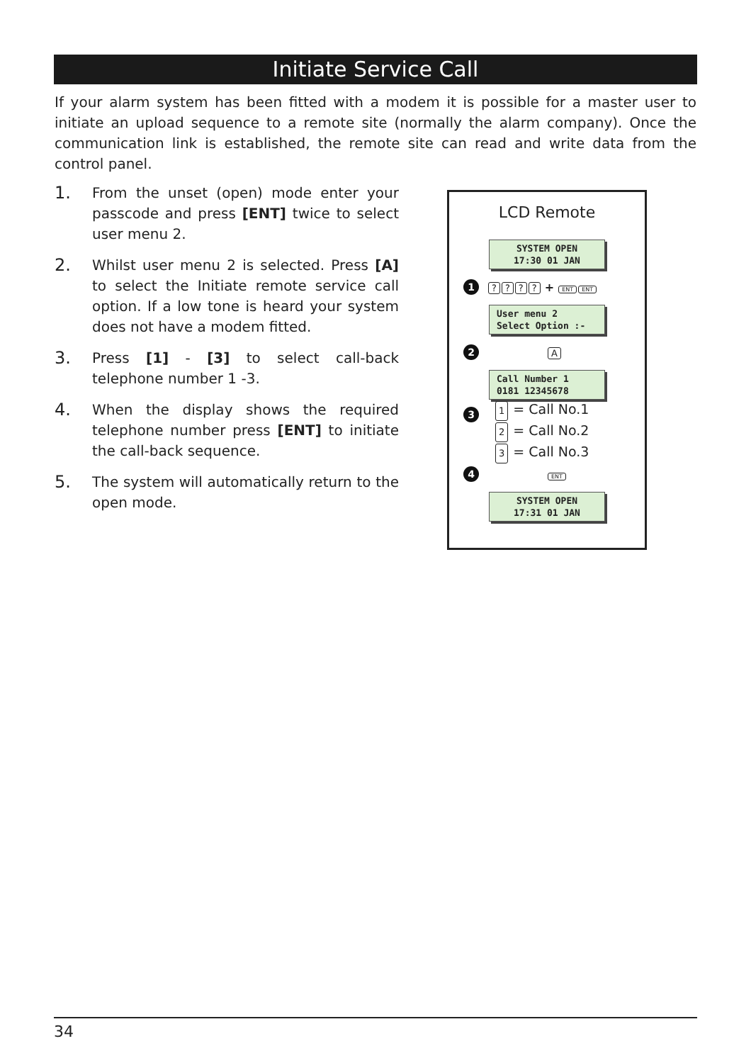Initiate Service Call
If your alarm system has been fitted with a modem it is possible for a master user to initiate an upload sequence to a remote site (normally the alarm company). Once the communication link is established, the remote site can read and write data from the control panel.
1.
From the unset (open) mode enter your passcode and press [ENT] twice to select user menu 2.
2.
Whilst user menu 2 is selected. Press [A] to select the Initiate remote service call option. If a low tone is heard your system does not have a modem fitted.
3.
Press [1] - [3] to select call-back telephone number 1 -3.
4.
When the display shows the required telephone number press [ENT] to initiate the call-back sequence.
5.
The system will automatically return to the open mode.
LCD Remote
SYSTEM OPEN
17:30 01 JAN
1???? + ENT ENT
User menu 2
Select Option :-
2 A
Call Number 1
0181 12345678
3
1 = Call No.1
2 = Call No.2
3 = Call No.3
4 ENT
SYSTEM OPEN
17:31 01 JAN
34